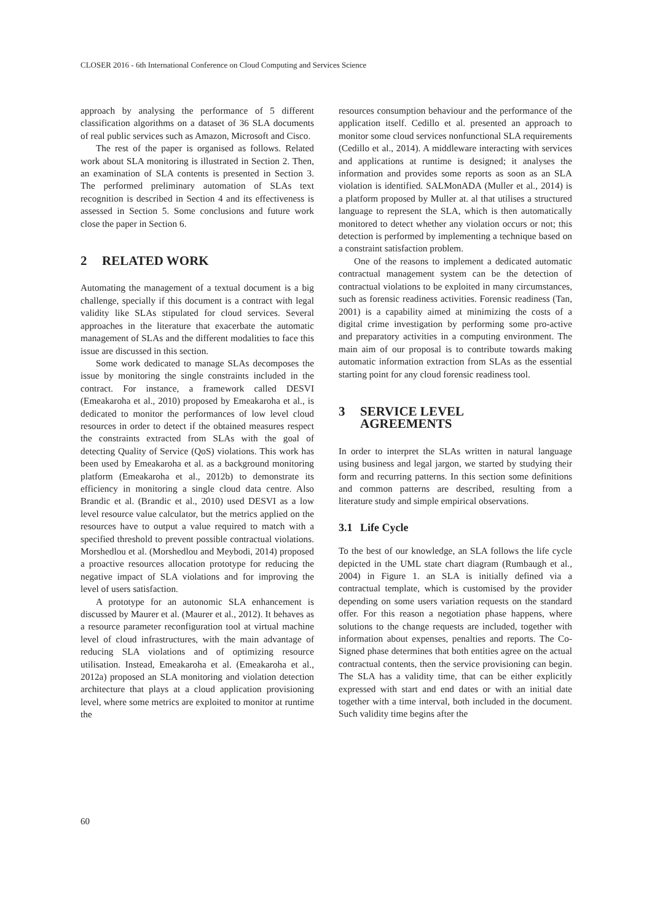CLOSER 2016 - 6th International Conference on Cloud Computing and Services Science
approach by analysing the performance of 5 different classification algorithms on a dataset of 36 SLA documents of real public services such as Amazon, Microsoft and Cisco.
The rest of the paper is organised as follows. Related work about SLA monitoring is illustrated in Section 2. Then, an examination of SLA contents is presented in Section 3. The performed preliminary automation of SLAs text recognition is described in Section 4 and its effectiveness is assessed in Section 5. Some conclusions and future work close the paper in Section 6.
2 RELATED WORK
Automating the management of a textual document is a big challenge, specially if this document is a contract with legal validity like SLAs stipulated for cloud services. Several approaches in the literature that exacerbate the automatic management of SLAs and the different modalities to face this issue are discussed in this section.
Some work dedicated to manage SLAs decomposes the issue by monitoring the single constraints included in the contract. For instance, a framework called DESVI (Emeakaroha et al., 2010) proposed by Emeakaroha et al., is dedicated to monitor the performances of low level cloud resources in order to detect if the obtained measures respect the constraints extracted from SLAs with the goal of detecting Quality of Service (QoS) violations. This work has been used by Emeakaroha et al. as a background monitoring platform (Emeakaroha et al., 2012b) to demonstrate its efficiency in monitoring a single cloud data centre. Also Brandic et al. (Brandic et al., 2010) used DESVI as a low level resource value calculator, but the metrics applied on the resources have to output a value required to match with a specified threshold to prevent possible contractual violations. Morshedlou et al. (Morshedlou and Meybodi, 2014) proposed a proactive resources allocation prototype for reducing the negative impact of SLA violations and for improving the level of users satisfaction.
A prototype for an autonomic SLA enhancement is discussed by Maurer et al. (Maurer et al., 2012). It behaves as a resource parameter reconfiguration tool at virtual machine level of cloud infrastructures, with the main advantage of reducing SLA violations and of optimizing resource utilisation. Instead, Emeakaroha et al. (Emeakaroha et al., 2012a) proposed an SLA monitoring and violation detection architecture that plays at a cloud application provisioning level, where some metrics are exploited to monitor at runtime the
resources consumption behaviour and the performance of the application itself. Cedillo et al. presented an approach to monitor some cloud services nonfunctional SLA requirements (Cedillo et al., 2014). A middleware interacting with services and applications at runtime is designed; it analyses the information and provides some reports as soon as an SLA violation is identified. SALMonADA (Muller et al., 2014) is a platform proposed by Muller at. al that utilises a structured language to represent the SLA, which is then automatically monitored to detect whether any violation occurs or not; this detection is performed by implementing a technique based on a constraint satisfaction problem.
One of the reasons to implement a dedicated automatic contractual management system can be the detection of contractual violations to be exploited in many circumstances, such as forensic readiness activities. Forensic readiness (Tan, 2001) is a capability aimed at minimizing the costs of a digital crime investigation by performing some pro-active and preparatory activities in a computing environment. The main aim of our proposal is to contribute towards making automatic information extraction from SLAs as the essential starting point for any cloud forensic readiness tool.
3 SERVICE LEVEL
AGREEMENTS
In order to interpret the SLAs written in natural language using business and legal jargon, we started by studying their form and recurring patterns. In this section some definitions and common patterns are described, resulting from a literature study and simple empirical observations.
3.1 Life Cycle
To the best of our knowledge, an SLA follows the life cycle depicted in the UML state chart diagram (Rumbaugh et al., 2004) in Figure 1. an SLA is initially defined via a contractual template, which is customised by the provider depending on some users variation requests on the standard offer. For this reason a negotiation phase happens, where solutions to the change requests are included, together with information about expenses, penalties and reports. The Co-Signed phase determines that both entities agree on the actual contractual contents, then the service provisioning can begin. The SLA has a validity time, that can be either explicitly expressed with start and end dates or with an initial date together with a time interval, both included in the document. Such validity time begins after the
60